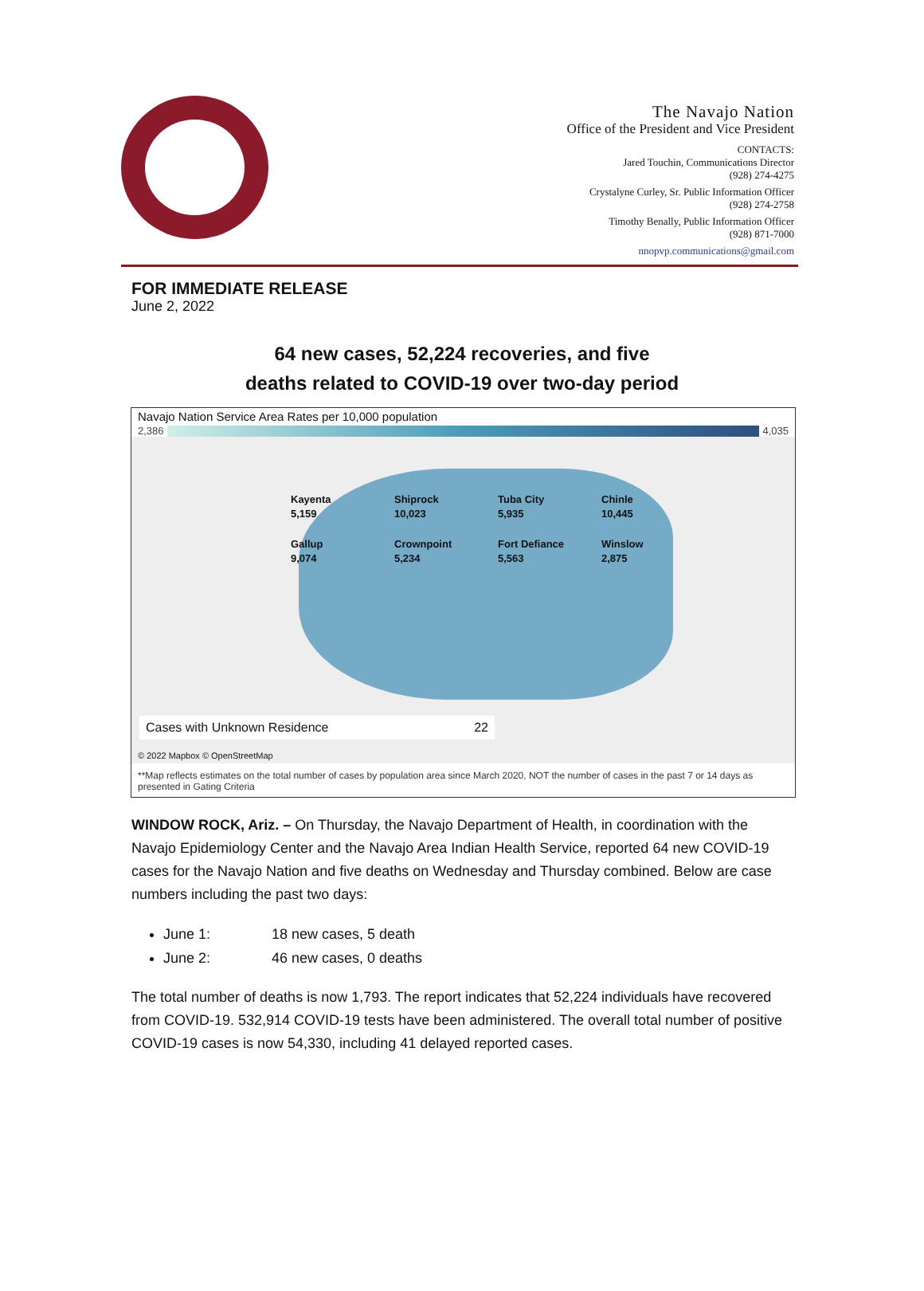The Navajo Nation
Office of the President and Vice President
CONTACTS:
Jared Touchin, Communications Director
(928) 274-4275
Crystalyne Curley, Sr. Public Information Officer
(928) 274-2758
Timothy Benally, Public Information Officer
(928) 871-7000
nnopvp.communications@gmail.com
FOR IMMEDIATE RELEASE
June 2, 2022
64 new cases, 52,224 recoveries, and five
deaths related to COVID-19 over two-day period
Navajo Nation Service Area Rates per 10,000 population
2,386 4,035
Kayenta
5,159
Shiprock
10,023
Tuba City
5,935
Chinle
10,445
Gallup
9,074
Crownpoint
5,234
Fort Defiance
5,563
Winslow
2,875
Cases with Unknown Residence 22
© 2022 Mapbox © OpenStreetMap
**Map reflects estimates on the total number of cases by population area since March 2020, NOT the number of cases in the past 7 or 14 days as presented in Gating Criteria
WINDOW ROCK, Ariz. – On Thursday, the Navajo Department of Health, in coordination with the Navajo Epidemiology Center and the Navajo Area Indian Health Service, reported 64 new COVID-19 cases for the Navajo Nation and five deaths on Wednesday and Thursday combined. Below are case numbers including the past two days:
June 1: 18 new cases, 5 death
June 2: 46 new cases, 0 deaths
The total number of deaths is now 1,793. The report indicates that 52,224 individuals have recovered from COVID-19. 532,914 COVID-19 tests have been administered. The overall total number of positive COVID-19 cases is now 54,330, including 41 delayed reported cases.